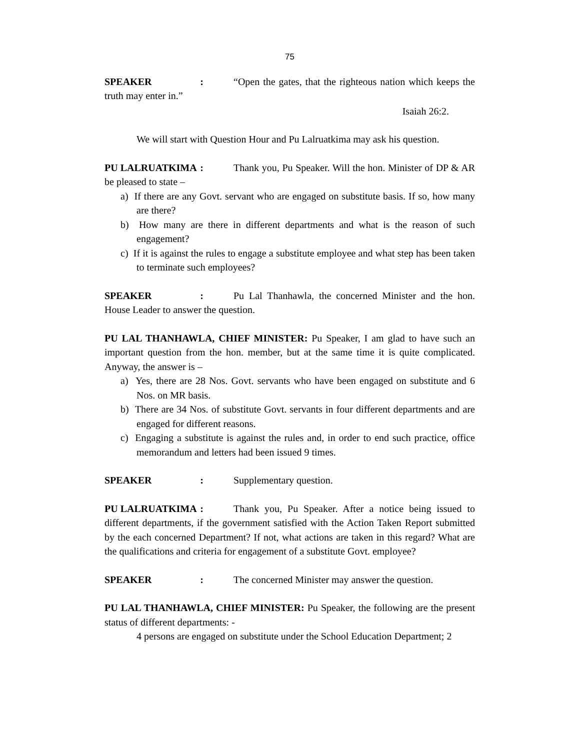75
SPEAKER : “Open the gates, that the righteous nation which keeps the truth may enter in.”
Isaiah 26:2.
We will start with Question Hour and Pu Lalruatkima may ask his question.
PU LALRUATKIMA : Thank you, Pu Speaker. Will the hon. Minister of DP & AR be pleased to state –
a) If there are any Govt. servant who are engaged on substitute basis. If so, how many are there?
b) How many are there in different departments and what is the reason of such engagement?
c) If it is against the rules to engage a substitute employee and what step has been taken to terminate such employees?
SPEAKER : Pu Lal Thanhawla, the concerned Minister and the hon. House Leader to answer the question.
PU LAL THANHAWLA, CHIEF MINISTER: Pu Speaker, I am glad to have such an important question from the hon. member, but at the same time it is quite complicated. Anyway, the answer is –
a) Yes, there are 28 Nos. Govt. servants who have been engaged on substitute and 6 Nos. on MR basis.
b) There are 34 Nos. of substitute Govt. servants in four different departments and are engaged for different reasons.
c) Engaging a substitute is against the rules and, in order to end such practice, office memorandum and letters had been issued 9 times.
SPEAKER : Supplementary question.
PU LALRUATKIMA : Thank you, Pu Speaker. After a notice being issued to different departments, if the government satisfied with the Action Taken Report submitted by the each concerned Department? If not, what actions are taken in this regard? What are the qualifications and criteria for engagement of a substitute Govt. employee?
SPEAKER : The concerned Minister may answer the question.
PU LAL THANHAWLA, CHIEF MINISTER: Pu Speaker, the following are the present status of different departments: -
4 persons are engaged on substitute under the School Education Department; 2